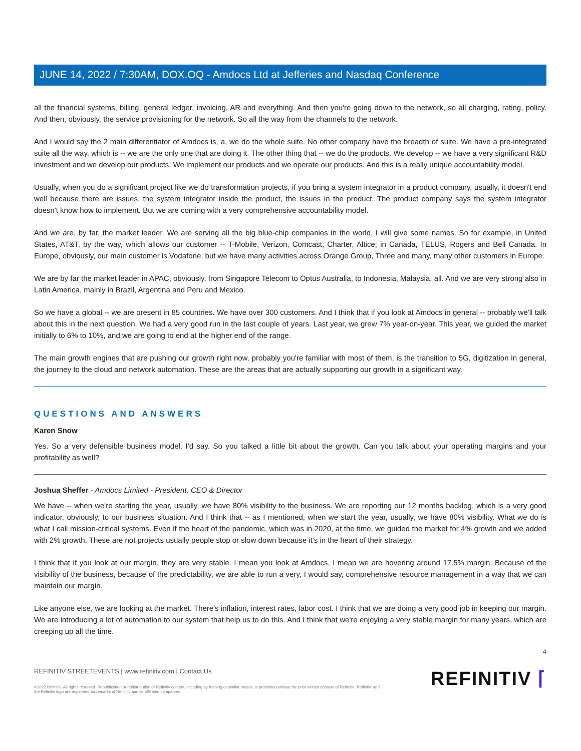JUNE 14, 2022 / 7:30AM, DOX.OQ - Amdocs Ltd at Jefferies and Nasdaq Conference
all the financial systems, billing, general ledger, invoicing, AR and everything. And then you're going down to the network, so all charging, rating, policy. And then, obviously, the service provisioning for the network. So all the way from the channels to the network.
And I would say the 2 main differentiator of Amdocs is, a, we do the whole suite. No other company have the breadth of suite. We have a pre-integrated suite all the way, which is -- we are the only one that are doing it. The other thing that -- we do the products. We develop -- we have a very significant R&D investment and we develop our products. We implement our products and we operate our products. And this is a really unique accountability model.
Usually, when you do a significant project like we do transformation projects, if you bring a system integrator in a product company, usually, it doesn't end well because there are issues, the system integrator inside the product, the issues in the product. The product company says the system integrator doesn't know how to implement. But we are coming with a very comprehensive accountability model.
And we are, by far, the market leader. We are serving all the big blue-chip companies in the world. I will give some names. So for example, in United States, AT&T, by the way, which allows our customer -- T-Mobile, Verizon, Comcast, Charter, Altice; in Canada, TELUS, Rogers and Bell Canada. In Europe, obviously, our main customer is Vodafone, but we have many activities across Orange Group, Three and many, many other customers in Europe.
We are by far the market leader in APAC, obviously, from Singapore Telecom to Optus Australia, to Indonesia, Malaysia, all. And we are very strong also in Latin America, mainly in Brazil, Argentina and Peru and Mexico.
So we have a global -- we are present in 85 countries. We have over 300 customers. And I think that if you look at Amdocs in general -- probably we'll talk about this in the next question. We had a very good run in the last couple of years. Last year, we grew 7% year-on-year. This year, we guided the market initially to 6% to 10%, and we are going to end at the higher end of the range.
The main growth engines that are pushing our growth right now, probably you're familiar with most of them, is the transition to 5G, digitization in general, the journey to the cloud and network automation. These are the areas that are actually supporting our growth in a significant way.
QUESTIONS AND ANSWERS
Karen Snow
Yes. So a very defensible business model, I'd say. So you talked a little bit about the growth. Can you talk about your operating margins and your profitability as well?
Joshua Sheffer - Amdocs Limited - President, CEO & Director
We have -- when we're starting the year, usually, we have 80% visibility to the business. We are reporting our 12 months backlog, which is a very good indicator, obviously, to our business situation. And I think that -- as I mentioned, when we start the year, usually, we have 80% visibility. What we do is what I call mission-critical systems. Even if the heart of the pandemic, which was in 2020, at the time, we guided the market for 4% growth and we added with 2% growth. These are not projects usually people stop or slow down because it's in the heart of their strategy.
I think that if you look at our margin, they are very stable. I mean you look at Amdocs, I mean we are hovering around 17.5% margin. Because of the visibility of the business, because of the predictability, we are able to run a very, I would say, comprehensive resource management in a way that we can maintain our margin.
Like anyone else, we are looking at the market. There's inflation, interest rates, labor cost. I think that we are doing a very good job in keeping our margin. We are introducing a lot of automation to our system that help us to do this. And I think that we're enjoying a very stable margin for many years, which are creeping up all the time.
4
REFINITIV STREETEVENTS | www.refinitiv.com | Contact Us
©2022 Refinitiv. All rights reserved. Republication or redistribution of Refinitiv content, including by framing or similar means, is prohibited without the prior written consent of Refinitiv. 'Refinitiv' and the Refinitiv logo are registered trademarks of Refinitiv and its affiliated companies.
REFINITIV ⌈